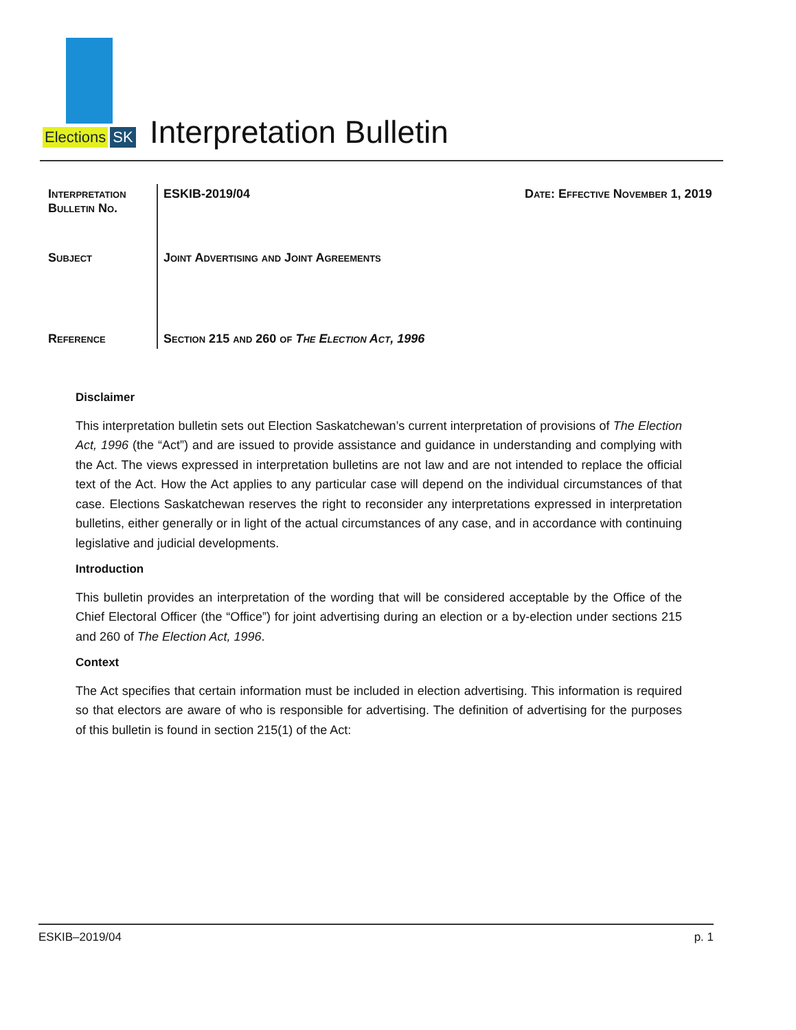Elections SK
Interpretation Bulletin
| Interpretation Bulletin No. | ESKIB-2019/04 | Date: Effective November 1, 2019 |
| Subject | Joint Advertising and Joint Agreements | |
| Reference | Section 215 and 260 of The Election Act, 1996 | |
Disclaimer
This interpretation bulletin sets out Election Saskatchewan’s current interpretation of provisions of The Election Act, 1996 (the “Act”) and are issued to provide assistance and guidance in understanding and complying with the Act. The views expressed in interpretation bulletins are not law and are not intended to replace the official text of the Act. How the Act applies to any particular case will depend on the individual circumstances of that case. Elections Saskatchewan reserves the right to reconsider any interpretations expressed in interpretation bulletins, either generally or in light of the actual circumstances of any case, and in accordance with continuing legislative and judicial developments.
Introduction
This bulletin provides an interpretation of the wording that will be considered acceptable by the Office of the Chief Electoral Officer (the “Office”) for joint advertising during an election or a by-election under sections 215 and 260 of The Election Act, 1996.
Context
The Act specifies that certain information must be included in election advertising. This information is required so that electors are aware of who is responsible for advertising. The definition of advertising for the purposes of this bulletin is found in section 215(1) of the Act:
ESKIB–2019/04 p. 1